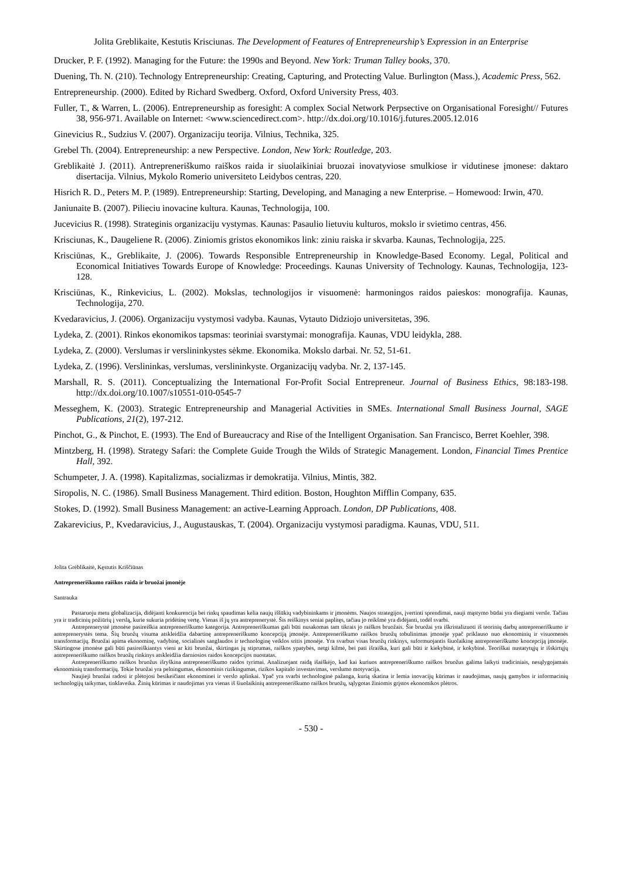Jolita Greblikaite, Kestutis Krisciunas. The Development of Features of Entrepreneurship’s Expression in an Enterprise
Drucker, P. F. (1992). Managing for the Future: the 1990s and Beyond. New York: Truman Talley books, 370.
Duening, Th. N. (210). Technology Entrepreneurship: Creating, Capturing, and Protecting Value. Burlington (Mass.), Academic Press, 562.
Entrepreneurship. (2000). Edited by Richard Swedberg. Oxford, Oxford University Press, 403.
Fuller, T., & Warren, L. (2006). Entrepreneurship as foresight: A complex Social Network Perpsective on Organisational Foresight// Futures 38, 956-971. Available on Internet: <www.sciencedirect.com>. http://dx.doi.org/10.1016/j.futures.2005.12.016
Ginevicius R., Sudzius V. (2007). Organizaciju teorija. Vilnius, Technika, 325.
Grebel Th. (2004). Entrepreneurship: a new Perspective. London, New York: Routledge, 203.
Greblikaitė J. (2011). Antrepreneriškumo raiškos raida ir siuolaikiniai bruozai inovatyviose smulkiose ir vidutinese įmonese: daktaro disertacija. Vilnius, Mykolo Romerio universiteto Leidybos centras, 220.
Hisrich R. D., Peters M. P. (1989). Entrepreneurship: Starting, Developing, and Managing a new Enterprise. – Homewood: Irwin, 470.
Janiunaite B. (2007). Pilieciu inovacine kultura. Kaunas, Technologija, 100.
Jucevicius R. (1998). Strateginis organizaciju vystymas. Kaunas: Pasaulio lietuviu kulturos, mokslo ir svietimo centras, 456.
Krisciunas, K., Daugeliene R. (2006). Ziniomis gristos ekonomikos link: ziniu raiska ir skvarba. Kaunas, Technologija, 225.
Krisciūnas, K., Greblikaite, J. (2006). Towards Responsible Entrepreneurship in Knowledge-Based Economy. Legal, Political and Economical Initiatives Towards Europe of Knowledge: Proceedings. Kaunas University of Technology. Kaunas, Technologija, 123-128.
Krisciūnas, K., Rinkevicius, L. (2002). Mokslas, technologijos ir visuomenė: harmoningos raidos paieskos: monografija. Kaunas, Technologija, 270.
Kvedaravicius, J. (2006). Organizaciju vystymosi vadyba. Kaunas, Vytauto Didziojo universitetas, 396.
Lydeka, Z. (2001). Rinkos ekonomikos tapsmas: teoriniai svarstymai: monografija. Kaunas, VDU leidykla, 288.
Lydeka, Z. (2000). Verslumas ir verslininkystes sėkme. Ekonomika. Mokslo darbai. Nr. 52, 51-61.
Lydeka, Z. (1996). Verslininkas, verslumas, verslininkyste. Organizacijų vadyba. Nr. 2, 137-145.
Marshall, R. S. (2011). Conceptualizing the International For-Profit Social Entrepreneur. Journal of Business Ethics, 98:183-198. http://dx.doi.org/10.1007/s10551-010-0545-7
Messeghem, K. (2003). Strategic Entrepreneurship and Managerial Activities in SMEs. International Small Business Journal, SAGE Publications, 21(2), 197-212.
Pinchot, G., & Pinchot, E. (1993). The End of Bureaucracy and Rise of the Intelligent Organisation. San Francisco, Berret Koehler, 398.
Mintzberg, H. (1998). Strategy Safari: the Complete Guide Trough the Wilds of Strategic Management. London, Financial Times Prentice Hall, 392.
Schumpeter, J. A. (1998). Kapitalizmas, socializmas ir demokratija. Vilnius, Mintis, 382.
Siropolis, N. C. (1986). Small Business Management. Third edition. Boston, Houghton Mifflin Company, 635.
Stokes, D. (1992). Small Business Management: an active-Learning Approach. London, DP Publications, 408.
Zakarevicius, P., Kvedaravicius, J., Augustauskas, T. (2004). Organizaciju vystymosi paradigma. Kaunas, VDU, 511.
Jolita Grėblikaitė, Kęstutis Kriščiūnas
Antrepreneriškumo raiškos raida ir bruožai įmonėje
Santrauka
Pastaruoju metu globalizacija, didėjanti konkurencija bei rinkų spaudimas kelia naujų iššūkių vadybininkams ir įmonėms. Naujos strategijos, įvertinti sprendimai, nauji mąstymo būdai yra diegiami versle. Tačiau yra ir tradicinių požiūrių į verslą, kurie sukuria pridėtinę vertę. Vienas iš jų yra antreprenerystė. Šis reiškinys seniai paplitęs, tačiau jo reikšmė yra didėjanti, todėl svarbi.
Antreprenerystė įmonėse pasireiškia antrepreneriškumo kategorija. Antrepreneriškumas gali būti nusakomas tam tikrais jo raiškos bruožais. Šie bruožai yra iškristalizuoti iš teorinių darbų antrepreneriškumo ir antreprenerystės tema. Šių bruožų visuma atskleidžia dabartinę antrepreneriškumo koncepciją įmonėje. Antrepreneriškumo raiškos bruožų tobulinimas įmonėje ypač priklauso nuo ekonominių ir visuomenės transformacijų. Bruožai apima ekonominę, vadybinę, socialinės sanglaudos ir technologinę veiklos sritis įmonėje. Yra svarbus visas bruožų rinkinys, suformuojantis šiuolaikinę antrepreneriškumo koncepciją įmonėje. Skirtingose įmonėse gali būti pasireiškiantys vieni ar kiti bruožai, skirtingas jų stiprumas, raiškos ypatybės, netgi kilmė, bei pati išraiška, kuri gali būti ir kiekybinė, ir kokybinė. Teoriškai nustatytųjų ir išskirtųjų antrepreneriškumo raiškos bruožų rinkinys atskleidžia darniosios raidos koncepcijos nuostatas.
Antrepreneriškumo raiškos bruožus išryškina antrepreneriškumo raidos tyrimai. Analizuojant raidą išaiškėjo, kad kai kuriuos antrepreneriškumo raiškos bruožus galima laikyti tradiciniais, nesąlygojamais ekonominių transformacijų. Tokie bruožai yra pelningumas, ekonominis rizikingumas, rizikos kapitalo investavimas, verslumo motyvacija.
Naujieji bruožai radosi ir plėtojosi besikeičiant ekonominei ir verslo aplinkai. Ypač yra svarbi technologinė pažanga, kurią skatina ir lemia inovacijų kūrimas ir naudojimas, naujų gamybos ir informacinių technologijų taikymas, tinklaveika. Žinių kūrimas ir naudojimas yra vienas iš šiuolaikinių antrepreneriškumo raiškos bruožų, sąlygotas žiniomis grįstos ekonomikos plėtros.
- 530 -